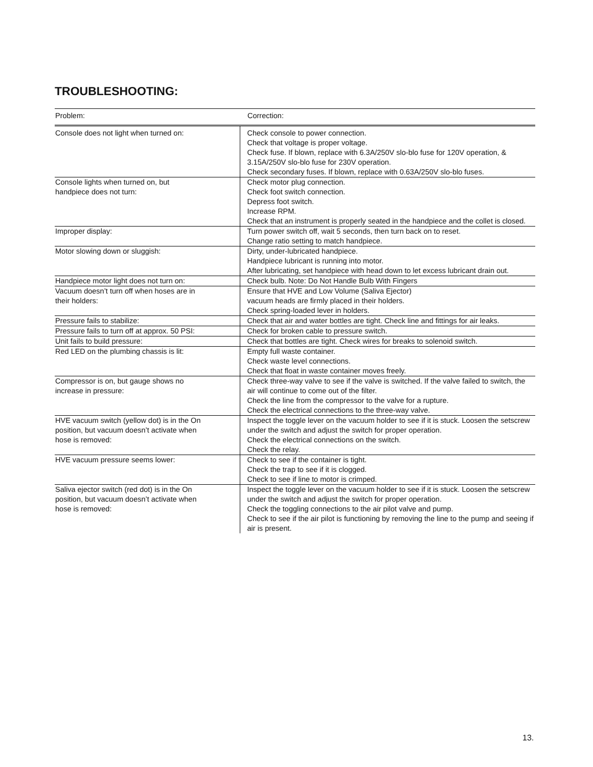TROUBLESHOOTING:
| Problem: | Correction: |
| --- | --- |
| Console does not light when turned on: | Check console to power connection. Check that voltage is proper voltage. Check fuse. If blown, replace with 6.3A/250V slo-blo fuse for 120V operation, & 3.15A/250V slo-blo fuse for 230V operation. Check secondary fuses. If blown, replace with 0.63A/250V slo-blo fuses. |
| Console lights when turned on, but handpiece does not turn: | Check motor plug connection. Check foot switch connection. Depress foot switch. Increase RPM. Check that an instrument is properly seated in the handpiece and the collet is closed. |
| Improper display: | Turn power switch off, wait 5 seconds, then turn back on to reset. Change ratio setting to match handpiece. |
| Motor slowing down or sluggish: | Dirty, under-lubricated handpiece. Handpiece lubricant is running into motor. After lubricating, set handpiece with head down to let excess lubricant drain out. |
| Handpiece motor light does not turn on: | Check bulb. Note: Do Not Handle Bulb With Fingers |
| Vacuum doesn’t turn off when hoses are in their holders: | Ensure that HVE and Low Volume (Saliva Ejector) vacuum heads are firmly placed in their holders. Check spring-loaded lever in holders. |
| Pressure fails to stabilize: | Check that air and water bottles are tight. Check line and fittings for air leaks. |
| Pressure fails to turn off at approx. 50 PSI: | Check for broken cable to pressure switch. |
| Unit fails to build pressure: | Check that bottles are tight. Check wires for breaks to solenoid switch. |
| Red LED on the plumbing chassis is lit: | Empty full waste container. Check waste level connections. Check that float in waste container moves freely. |
| Compressor is on, but gauge shows no increase in pressure: | Check three-way valve to see if the valve is switched. If the valve failed to switch, the air will continue to come out of the filter. Check the line from the compressor to the valve for a rupture. Check the electrical connections to the three-way valve. |
| HVE vacuum switch (yellow dot) is in the On position, but vacuum doesn’t activate when hose is removed: | Inspect the toggle lever on the vacuum holder to see if it is stuck. Loosen the setscrew under the switch and adjust the switch for proper operation. Check the electrical connections on the switch. Check the relay. |
| HVE vacuum pressure seems lower: | Check to see if the container is tight. Check the trap to see if it is clogged. Check to see if line to motor is crimped. |
| Saliva ejector switch (red dot) is in the On position, but vacuum doesn’t activate when hose is removed: | Inspect the toggle lever on the vacuum holder to see if it is stuck. Loosen the setscrew under the switch and adjust the switch for proper operation. Check the toggling connections to the air pilot valve and pump. Check to see if the air pilot is functioning by removing the line to the pump and seeing if air is present. |
13.